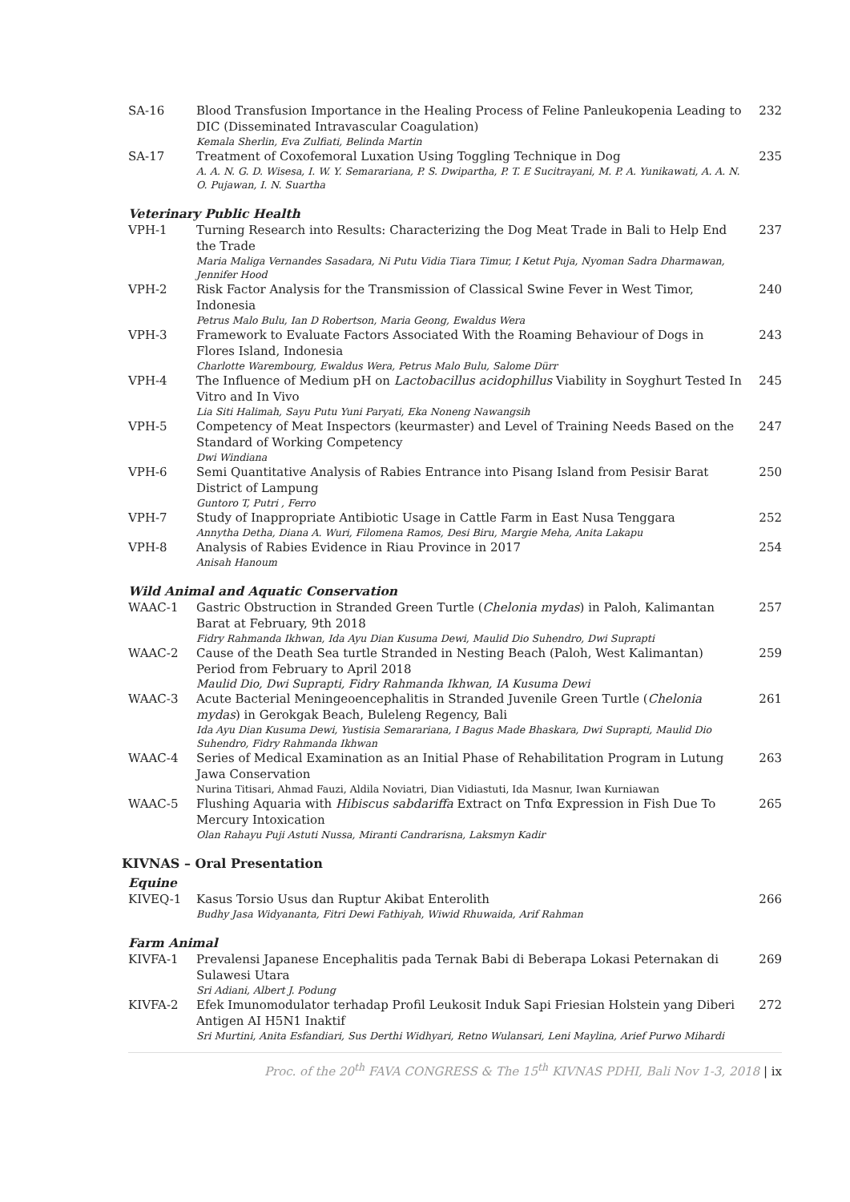| SA-16 | Blood Transfusion Importance in the Healing Process of Feline Panleukopenia Leading to DIC (Disseminated Intravascular Coagulation) Kemala Sherlin, Eva Zulfiati, Belinda Martin | 232 |
| SA-17 | Treatment of Coxofemoral Luxation Using Toggling Technique in Dog A. A. N. G. D. Wisesa, I. W. Y. Semarariana, P. S. Dwipartha, P. T. E Sucitrayani, M. P. A. Yunikawati, A. A. N. O. Pujawan, I. N. Suartha | 235 |
Veterinary Public Health
| VPH-1 | Turning Research into Results: Characterizing the Dog Meat Trade in Bali to Help End the Trade Maria Maliga Vernandes Sasadara, Ni Putu Vidia Tiara Timur, I Ketut Puja, Nyoman Sadra Dharmawan, Jennifer Hood | 237 |
| VPH-2 | Risk Factor Analysis for the Transmission of Classical Swine Fever in West Timor, Indonesia Petrus Malo Bulu, Ian D Robertson, Maria Geong, Ewaldus Wera | 240 |
| VPH-3 | Framework to Evaluate Factors Associated With the Roaming Behaviour of Dogs in Flores Island, Indonesia Charlotte Warembourg, Ewaldus Wera, Petrus Malo Bulu, Salome Dürr | 243 |
| VPH-4 | The Influence of Medium pH on Lactobacillus acidophillus Viability in Soyghurt Tested In Vitro and In Vivo Lia Siti Halimah, Sayu Putu Yuni Paryati, Eka Noneng Nawangsih | 245 |
| VPH-5 | Competency of Meat Inspectors (keurmaster) and Level of Training Needs Based on the Standard of Working Competency Dwi Windiana | 247 |
| VPH-6 | Semi Quantitative Analysis of Rabies Entrance into Pisang Island from Pesisir Barat District of Lampung Guntoro T, Putri , Ferro | 250 |
| VPH-7 | Study of Inappropriate Antibiotic Usage in Cattle Farm in East Nusa Tenggara Annytha Detha, Diana A. Wuri, Filomena Ramos, Desi Biru, Margie Meha, Anita Lakapu | 252 |
| VPH-8 | Analysis of Rabies Evidence in Riau Province in 2017 Anisah Hanoum | 254 |
Wild Animal and Aquatic Conservation
| WAAC-1 | Gastric Obstruction in Stranded Green Turtle ( Chelonia mydas ) in Paloh, Kalimantan Barat at February, 9th 2018 Fidry Rahmanda Ikhwan, Ida Ayu Dian Kusuma Dewi, Maulid Dio Suhendro, Dwi Suprapti | 257 |
| WAAC-2 | Cause of the Death Sea turtle Stranded in Nesting Beach (Paloh, West Kalimantan) Period from February to April 2018 Maulid Dio, Dwi Suprapti, Fidry Rahmanda Ikhwan, IA Kusuma Dewi | 259 |
| WAAC-3 | Acute Bacterial Meningeoencephalitis in Stranded Juvenile Green Turtle ( Chelonia mydas ) in Gerokgak Beach, Buleleng Regency, Bali Ida Ayu Dian Kusuma Dewi, Yustisia Semarariana, I Bagus Made Bhaskara, Dwi Suprapti, Maulid Dio Suhendro, Fidry Rahmanda Ikhwan | 261 |
| WAAC-4 | Series of Medical Examination as an Initial Phase of Rehabilitation Program in Lutung Jawa Conservation Nurina Titisari, Ahmad Fauzi, Aldila Noviatri, Dian Vidiastuti, Ida Masnur, Iwan Kurniawan | 263 |
| WAAC-5 | Flushing Aquaria with Hibiscus sabdariffa Extract on Tnfα Expression in Fish Due To Mercury Intoxication Olan Rahayu Puji Astuti Nussa, Miranti Candrarisna, Laksmyn Kadir | 265 |
KIVNAS – Oral Presentation
Equine
| KIVEQ-1 | Kasus Torsio Usus dan Ruptur Akibat Enterolith Budhy Jasa Widyananta, Fitri Dewi Fathiyah, Wiwid Rhuwaida, Arif Rahman | 266 |
Farm Animal
| KIVFA-1 | Prevalensi Japanese Encephalitis pada Ternak Babi di Beberapa Lokasi Peternakan di Sulawesi Utara Sri Adiani, Albert J. Podung | 269 |
| KIVFA-2 | Efek Imunomodulator terhadap Profil Leukosit Induk Sapi Friesian Holstein yang Diberi Antigen AI H5N1 Inaktif Sri Murtini, Anita Esfandiari, Sus Derthi Widhyari, Retno Wulansari, Leni Maylina, Arief Purwo Mihardi | 272 |
Proc. of the 20<sup>th</sup> FAVA CONGRESS & The 15<sup>th</sup> KIVNAS PDHI, Bali Nov 1-3, 2018 | ix